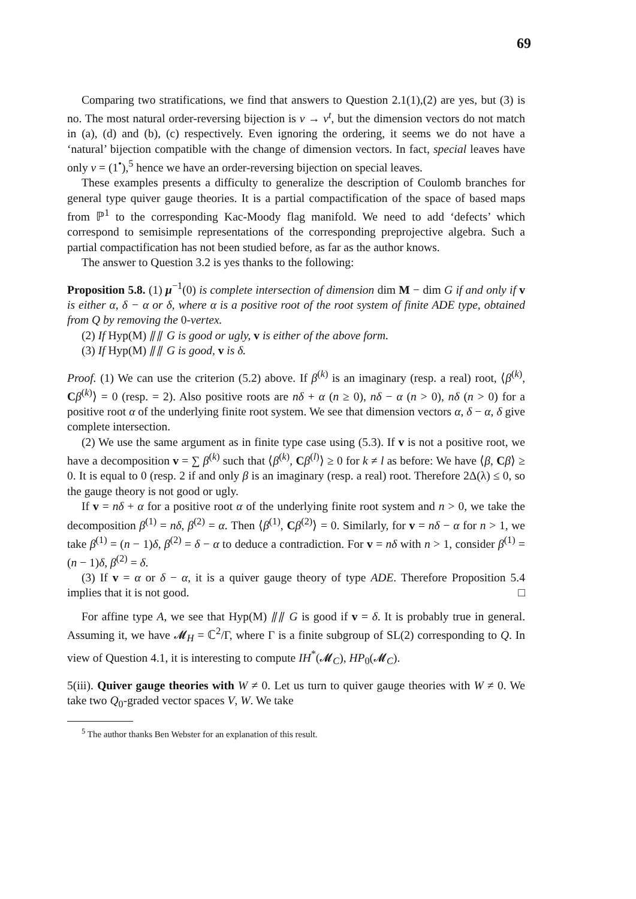69
Comparing two stratifications, we find that answers to Question 2.1(1),(2) are yes, but (3) is no. The most natural order-reversing bijection is ν → ν<sup>t</sup>, but the dimension vectors do not match in (a), (d) and (b), (c) respectively. Even ignoring the ordering, it seems we do not have a ‘natural’ bijection compatible with the change of dimension vectors. In fact, special leaves have only ν = (1<sup>•</sup>),<sup>5</sup> hence we have an order-reversing bijection on special leaves.
These examples presents a difficulty to generalize the description of Coulomb branches for general type quiver gauge theories. It is a partial compactification of the space of based maps from ℙ<sup>1</sup> to the corresponding Kac-Moody flag manifold. We need to add ‘defects’ which correspond to semisimple representations of the corresponding preprojective algebra. Such a partial compactification has not been studied before, as far as the author knows.
The answer to Question 3.2 is yes thanks to the following:
Proposition 5.8. (1) μ<sup>−1</sup>(0) is complete intersection of dimension dim M − dim G if and only if v is either α, δ − α or δ, where α is a positive root of the root system of finite ADE type, obtained from Q by removing the 0-vertex.
(2) If Hyp(M) ⫽⫽ G is good or ugly, v is either of the above form.
(3) If Hyp(M) ⫽⫽ G is good, v is δ.
Proof. (1) We can use the criterion (5.2) above. If β<sup>(k)</sup> is an imaginary (resp. a real) root, ⟨β<sup>(k)</sup>, Cβ<sup>(k)</sup>⟩ = 0 (resp. = 2). Also positive roots are nδ + α (n ≥ 0), nδ − α (n > 0), nδ (n > 0) for a positive root α of the underlying finite root system. We see that dimension vectors α, δ − α, δ give complete intersection.
(2) We use the same argument as in finite type case using (5.3). If v is not a positive root, we have a decomposition v = ∑ β<sup>(k)</sup> such that ⟨β<sup>(k)</sup>, Cβ<sup>(l)</sup>⟩ ≥ 0 for k ≠ l as before: We have ⟨β, Cβ⟩ ≥ 0. It is equal to 0 (resp. 2 if and only β is an imaginary (resp. a real) root. Therefore 2Δ(λ) ≤ 0, so the gauge theory is not good or ugly.
If v = nδ + α for a positive root α of the underlying finite root system and n > 0, we take the decomposition β<sup>(1)</sup> = nδ, β<sup>(2)</sup> = α. Then ⟨β<sup>(1)</sup>, Cβ<sup>(2)</sup>⟩ = 0. Similarly, for v = nδ − α for n > 1, we take β<sup>(1)</sup> = (n − 1)δ, β<sup>(2)</sup> = δ − α to deduce a contradiction. For v = nδ with n > 1, consider β<sup>(1)</sup> = (n − 1)δ, β<sup>(2)</sup> = δ.
(3) If v = α or δ − α, it is a quiver gauge theory of type ADE. Therefore Proposition 5.4 implies that it is not good. □
For affine type A, we see that Hyp(M) ⫽⫽ G is good if v = δ. It is probably true in general. Assuming it, we have 𝓜<sub>H</sub> = ℂ<sup>2</sup>/Γ, where Γ is a finite subgroup of SL(2) corresponding to Q. In view of Question 4.1, it is interesting to compute IH<sup>*</sup>(𝓜<sub>C</sub>), HP<sub>0</sub>(𝓜<sub>C</sub>).
5(iii). Quiver gauge theories with W ≠ 0. Let us turn to quiver gauge theories with W ≠ 0. We take two Q<sub>0</sub>-graded vector spaces V, W. We take
<sup>5</sup> The author thanks Ben Webster for an explanation of this result.